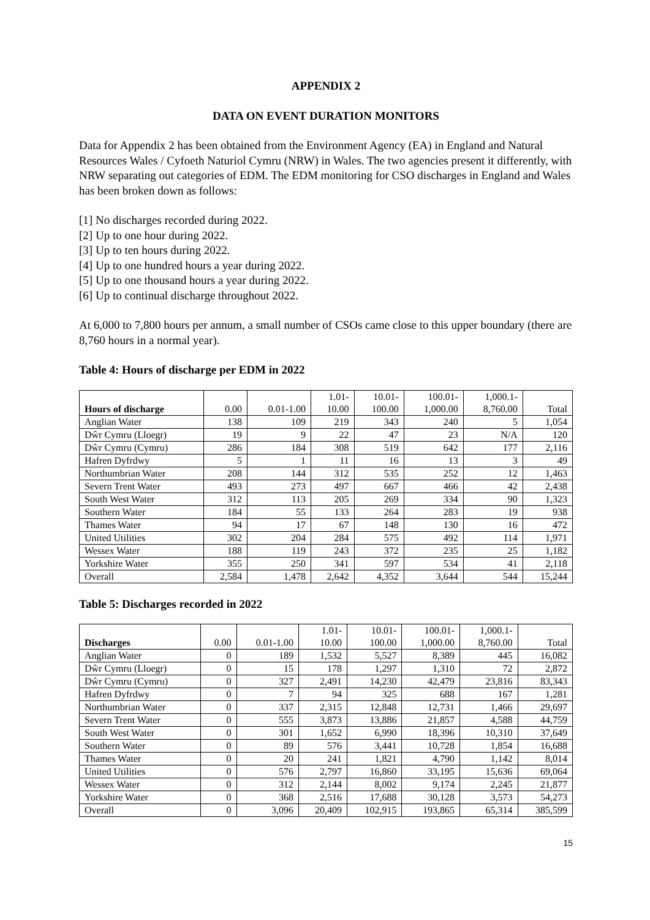APPENDIX 2
DATA ON EVENT DURATION MONITORS
Data for Appendix 2 has been obtained from the Environment Agency (EA) in England and Natural Resources Wales / Cyfoeth Naturiol Cymru (NRW) in Wales. The two agencies present it differently, with NRW separating out categories of EDM. The EDM monitoring for CSO discharges in England and Wales has been broken down as follows:
[1] No discharges recorded during 2022.
[2] Up to one hour during 2022.
[3] Up to ten hours during 2022.
[4] Up to one hundred hours a year during 2022.
[5] Up to one thousand hours a year during 2022.
[6] Up to continual discharge throughout 2022.
At 6,000 to 7,800 hours per annum, a small number of CSOs came close to this upper boundary (there are 8,760 hours in a normal year).
Table 4: Hours of discharge per EDM in 2022
| Hours of discharge | 0.00 | 0.01-1.00 | 1.01- 10.00 | 10.01- 100.00 | 100.01- 1,000.00 | 1,000.1- 8,760.00 | Total |
| --- | --- | --- | --- | --- | --- | --- | --- |
| Anglian Water | 138 | 109 | 219 | 343 | 240 | 5 | 1,054 |
| Dŵr Cymru (Lloegr) | 19 | 9 | 22 | 47 | 23 | N/A | 120 |
| Dŵr Cymru (Cymru) | 286 | 184 | 308 | 519 | 642 | 177 | 2,116 |
| Hafren Dyfrdwy | 5 | 1 | 11 | 16 | 13 | 3 | 49 |
| Northumbrian Water | 208 | 144 | 312 | 535 | 252 | 12 | 1,463 |
| Severn Trent Water | 493 | 273 | 497 | 667 | 466 | 42 | 2,438 |
| South West Water | 312 | 113 | 205 | 269 | 334 | 90 | 1,323 |
| Southern Water | 184 | 55 | 133 | 264 | 283 | 19 | 938 |
| Thames Water | 94 | 17 | 67 | 148 | 130 | 16 | 472 |
| United Utilities | 302 | 204 | 284 | 575 | 492 | 114 | 1,971 |
| Wessex Water | 188 | 119 | 243 | 372 | 235 | 25 | 1,182 |
| Yorkshire Water | 355 | 250 | 341 | 597 | 534 | 41 | 2,118 |
| Overall | 2,584 | 1,478 | 2,642 | 4,352 | 3,644 | 544 | 15,244 |
Table 5: Discharges recorded in 2022
| Discharges | 0.00 | 0.01-1.00 | 1.01- 10.00 | 10.01- 100.00 | 100.01- 1,000.00 | 1,000.1- 8,760.00 | Total |
| --- | --- | --- | --- | --- | --- | --- | --- |
| Anglian Water | 0 | 189 | 1,532 | 5,527 | 8,389 | 445 | 16,082 |
| Dŵr Cymru (Lloegr) | 0 | 15 | 178 | 1,297 | 1,310 | 72 | 2,872 |
| Dŵr Cymru (Cymru) | 0 | 327 | 2,491 | 14,230 | 42,479 | 23,816 | 83,343 |
| Hafren Dyfrdwy | 0 | 7 | 94 | 325 | 688 | 167 | 1,281 |
| Northumbrian Water | 0 | 337 | 2,315 | 12,848 | 12,731 | 1,466 | 29,697 |
| Severn Trent Water | 0 | 555 | 3,873 | 13,886 | 21,857 | 4,588 | 44,759 |
| South West Water | 0 | 301 | 1,652 | 6,990 | 18,396 | 10,310 | 37,649 |
| Southern Water | 0 | 89 | 576 | 3,441 | 10,728 | 1,854 | 16,688 |
| Thames Water | 0 | 20 | 241 | 1,821 | 4,790 | 1,142 | 8,014 |
| United Utilities | 0 | 576 | 2,797 | 16,860 | 33,195 | 15,636 | 69,064 |
| Wessex Water | 0 | 312 | 2,144 | 8,002 | 9,174 | 2,245 | 21,877 |
| Yorkshire Water | 0 | 368 | 2,516 | 17,688 | 30,128 | 3,573 | 54,273 |
| Overall | 0 | 3,096 | 20,409 | 102,915 | 193,865 | 65,314 | 385,599 |
15